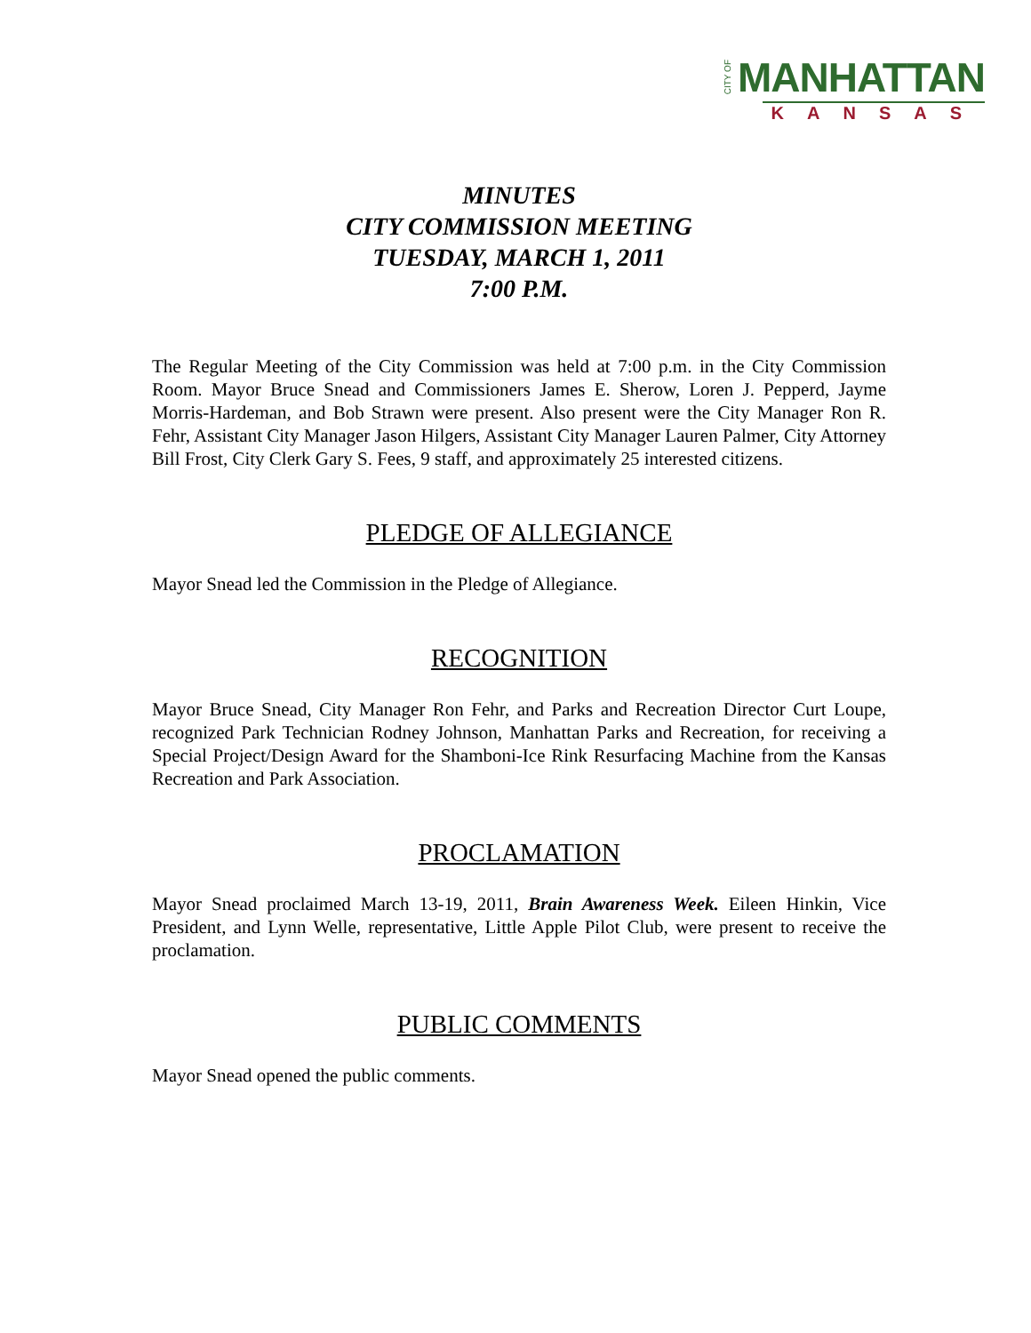CITY OF MANHATTAN
KANSAS
MINUTES
CITY COMMISSION MEETING
TUESDAY, MARCH 1, 2011
7:00 P.M.
The Regular Meeting of the City Commission was held at 7:00 p.m. in the City Commission Room. Mayor Bruce Snead and Commissioners James E. Sherow, Loren J. Pepperd, Jayme Morris-Hardeman, and Bob Strawn were present. Also present were the City Manager Ron R. Fehr, Assistant City Manager Jason Hilgers, Assistant City Manager Lauren Palmer, City Attorney Bill Frost, City Clerk Gary S. Fees, 9 staff, and approximately 25 interested citizens.
PLEDGE OF ALLEGIANCE
Mayor Snead led the Commission in the Pledge of Allegiance.
RECOGNITION
Mayor Bruce Snead, City Manager Ron Fehr, and Parks and Recreation Director Curt Loupe, recognized Park Technician Rodney Johnson, Manhattan Parks and Recreation, for receiving a Special Project/Design Award for the Shamboni-Ice Rink Resurfacing Machine from the Kansas Recreation and Park Association.
PROCLAMATION
Mayor Snead proclaimed March 13-19, 2011, Brain Awareness Week. Eileen Hinkin, Vice President, and Lynn Welle, representative, Little Apple Pilot Club, were present to receive the proclamation.
PUBLIC COMMENTS
Mayor Snead opened the public comments.